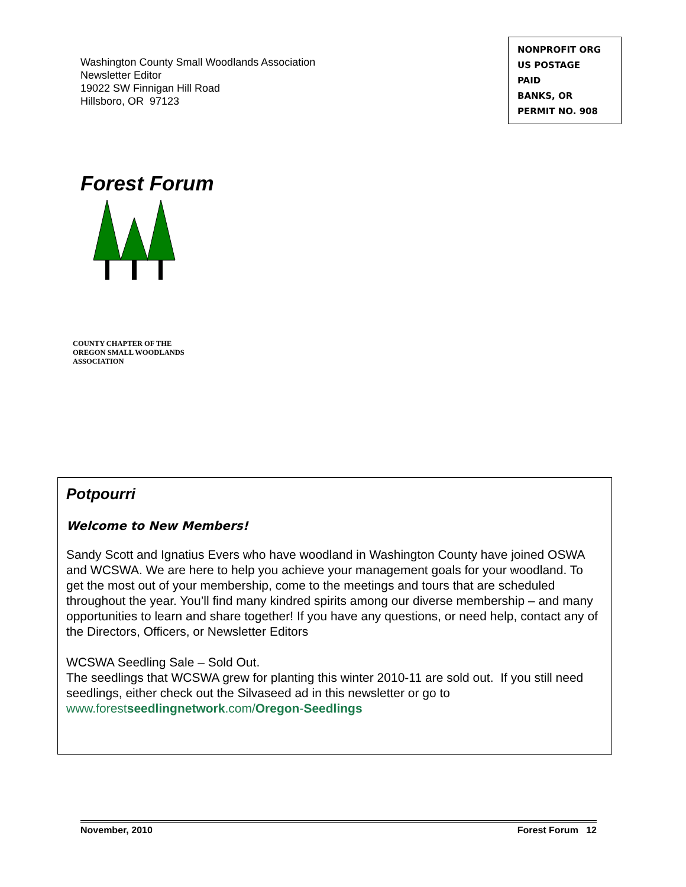Washington County Small Woodlands Association
Newsletter Editor
19022 SW Finnigan Hill Road
Hillsboro, OR 97123
NONPROFIT ORG
US POSTAGE
PAID
BANKS, OR
PERMIT NO. 908
Forest Forum
COUNTY CHAPTER OF THE
OREGON SMALL WOODLANDS
ASSOCIATION
Potpourri
Welcome to New Members!
Sandy Scott and Ignatius Evers who have woodland in Washington County have joined OSWA and WCSWA. We are here to help you achieve your management goals for your woodland. To get the most out of your membership, come to the meetings and tours that are scheduled throughout the year. You’ll find many kindred spirits among our diverse membership – and many opportunities to learn and share together! If you have any questions, or need help, contact any of the Directors, Officers, or Newsletter Editors
WCSWA Seedling Sale – Sold Out.
The seedlings that WCSWA grew for planting this winter 2010-11 are sold out. If you still need seedlings, either check out the Silvaseed ad in this newsletter or go to www.forestseedlingnetwork.com/Oregon-Seedlings
November, 2010 Forest Forum 12